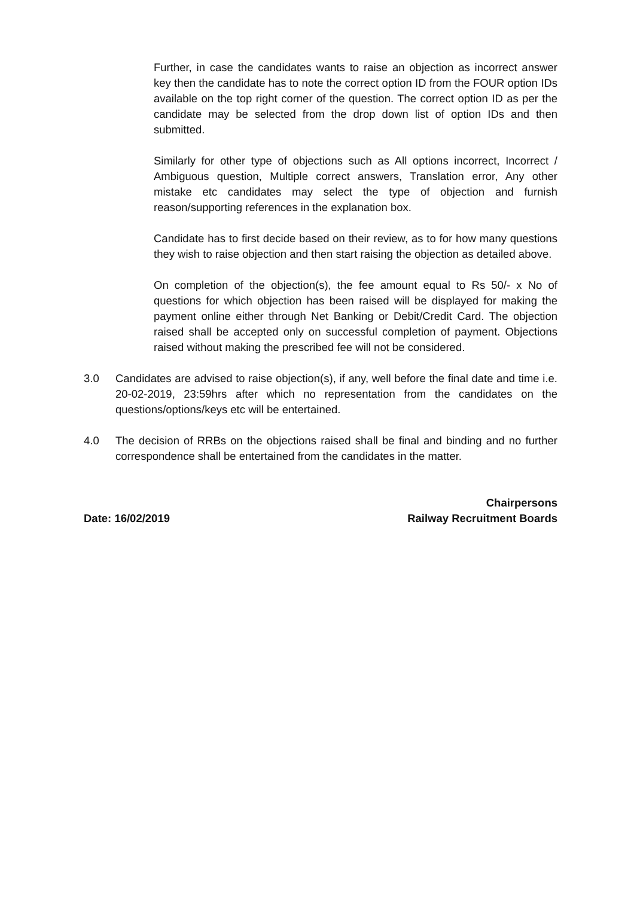Further, in case the candidates wants to raise an objection as incorrect answer key then the candidate has to note the correct option ID from the FOUR option IDs available on the top right corner of the question. The correct option ID as per the candidate may be selected from the drop down list of option IDs and then submitted.
Similarly for other type of objections such as All options incorrect, Incorrect / Ambiguous question, Multiple correct answers, Translation error, Any other mistake etc candidates may select the type of objection and furnish reason/supporting references in the explanation box.
Candidate has to first decide based on their review, as to for how many questions they wish to raise objection and then start raising the objection as detailed above.
On completion of the objection(s), the fee amount equal to Rs 50/- x No of questions for which objection has been raised will be displayed for making the payment online either through Net Banking or Debit/Credit Card. The objection raised shall be accepted only on successful completion of payment. Objections raised without making the prescribed fee will not be considered.
3.0 Candidates are advised to raise objection(s), if any, well before the final date and time i.e. 20-02-2019, 23:59hrs after which no representation from the candidates on the questions/options/keys etc will be entertained.
4.0 The decision of RRBs on the objections raised shall be final and binding and no further correspondence shall be entertained from the candidates in the matter.
Date: 16/02/2019
Chairpersons
Railway Recruitment Boards